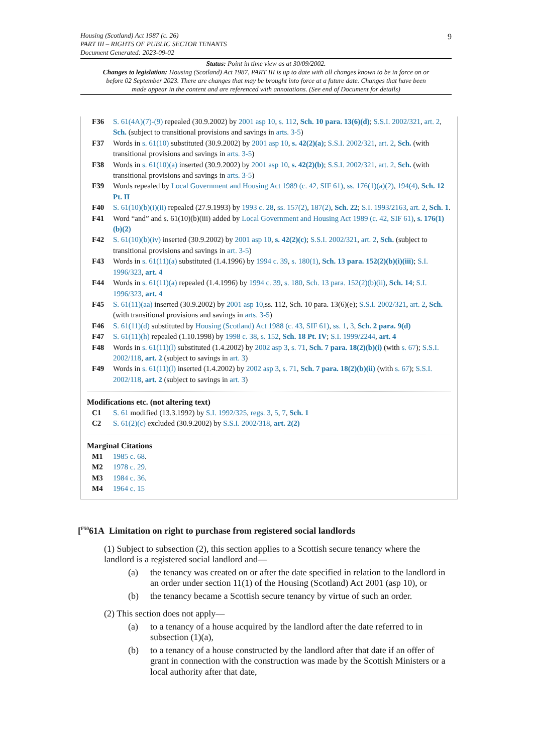9
Housing (Scotland) Act 1987 (c. 26)
PART III – RIGHTS OF PUBLIC SECTOR TENANTS
Document Generated: 2023-09-02
Status: Point in time view as at 30/09/2002.
Changes to legislation: Housing (Scotland) Act 1987, PART III is up to date with all changes known to be in force on or before 02 September 2023. There are changes that may be brought into force at a future date. Changes that have been made appear in the content and are referenced with annotations. (See end of Document for details)
F36 S. 61(4A)(7)-(9) repealed (30.9.2002) by 2001 asp 10, s. 112, Sch. 10 para. 13(6)(d); S.S.I. 2002/321, art. 2, Sch. (subject to transitional provisions and savings in arts. 3-5)
F37 Words in s. 61(10) substituted (30.9.2002) by 2001 asp 10, s. 42(2)(a); S.S.I. 2002/321, art. 2, Sch. (with transitional provisions and savings in arts. 3-5)
F38 Words in s. 61(10)(a) inserted (30.9.2002) by 2001 asp 10, s. 42(2)(b); S.S.I. 2002/321, art. 2, Sch. (with transitional provisions and savings in arts. 3-5)
F39 Words repealed by Local Government and Housing Act 1989 (c. 42, SIF 61), ss. 176(1)(a)(2), 194(4), Sch. 12 Pt. II
F40 S. 61(10)(b)(i)(ii) repealed (27.9.1993) by 1993 c. 28, ss. 157(2), 187(2), Sch. 22; S.I. 1993/2163, art. 2, Sch. 1.
F41 Word “and” and s. 61(10)(b)(iii) added by Local Government and Housing Act 1989 (c. 42, SIF 61), s. 176(1)(b)(2)
F42 S. 61(10)(b)(iv) inserted (30.9.2002) by 2001 asp 10, s. 42(2)(c); S.S.I. 2002/321, art. 2, Sch. (subject to transitional provisions and savings in art. 3-5)
F43 Words in s. 61(11)(a) substituted (1.4.1996) by 1994 c. 39, s. 180(1), Sch. 13 para. 152(2)(b)(i)(iii); S.I. 1996/323, art. 4
F44 Words in s. 61(11)(a) repealed (1.4.1996) by 1994 c. 39, s. 180, Sch. 13 para. 152(2)(b)(ii), Sch. 14; S.I. 1996/323, art. 4
F45 S. 61(11)(aa) inserted (30.9.2002) by 2001 asp 10,ss. 112, Sch. 10 para. 13(6)(e); S.S.I. 2002/321, art. 2, Sch. (with transitional provisions and savings in arts. 3-5)
F46 S. 61(11)(d) substituted by Housing (Scotland) Act 1988 (c. 43, SIF 61), ss. 1, 3, Sch. 2 para. 9(d)
F47 S. 61(11)(h) repealed (1.10.1998) by 1998 c. 38, s. 152, Sch. 18 Pt. IV; S.I. 1999/2244, art. 4
F48 Words in s. 61(11)(l) substituted (1.4.2002) by 2002 asp 3, s. 71, Sch. 7 para. 18(2)(b)(i) (with s. 67); S.S.I. 2002/118, art. 2 (subject to savings in art. 3)
F49 Words in s. 61(11)(l) inserted (1.4.2002) by 2002 asp 3, s. 71, Sch. 7 para. 18(2)(b)(ii) (with s. 67); S.S.I. 2002/118, art. 2 (subject to savings in art. 3)
Modifications etc. (not altering text)
C1 S. 61 modified (13.3.1992) by S.I. 1992/325, regs. 3, 5, 7, Sch. 1
C2 S. 61(2)(c) excluded (30.9.2002) by S.S.I. 2002/318, art. 2(2)
Marginal Citations
M1 1985 c. 68.
M2 1978 c. 29.
M3 1984 c. 36.
M4 1964 c. 15
[<sup>F50</sup>61A Limitation on right to purchase from registered social landlords
(1) Subject to subsection (2), this section applies to a Scottish secure tenancy where the landlord is a registered social landlord and—
(a) the tenancy was created on or after the date specified in relation to the landlord in an order under section 11(1) of the Housing (Scotland) Act 2001 (asp 10), or
(b) the tenancy became a Scottish secure tenancy by virtue of such an order.
(2) This section does not apply—
(a) to a tenancy of a house acquired by the landlord after the date referred to in subsection (1)(a),
(b) to a tenancy of a house constructed by the landlord after that date if an offer of grant in connection with the construction was made by the Scottish Ministers or a local authority after that date,